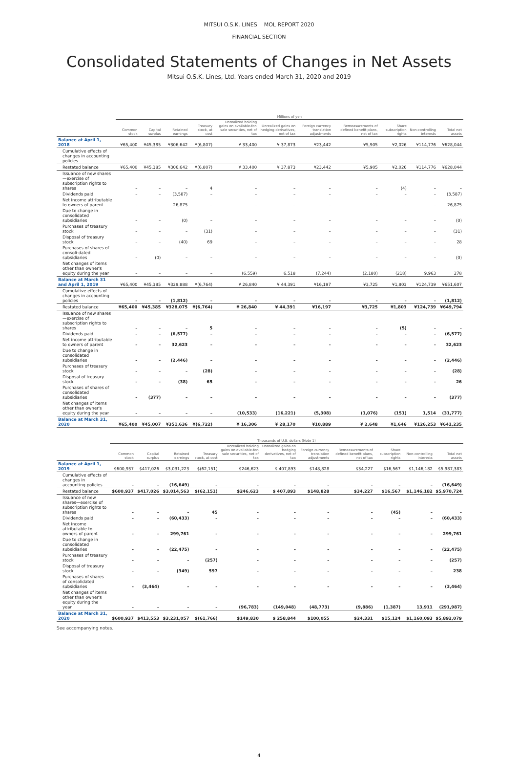MITSUI O.S.K. LINES MOL REPORT 2020
FINANCIAL SECTION
Consolidated Statements of Changes in Net Assets
Mitsui O.S.K. Lines, Ltd. Years ended March 31, 2020 and 2019
| | Millions of yen | | | | | | | | | | |
| | Common stock | Capital surplus | Retained earnings | Treasury stock, at cost | Unrealized holding gains on available-for-sale securities, net of tax | Unrealized gains on hedging derivatives, net of tax | Foreign currency translation adjustments | Remeasurements of defined benefit plans, net of tax | Share subscription rights | Non-controlling interests | Total net assets |
| Balance at April 1, 2018 | ¥65,400 | ¥45,385 | ¥306,642 | ¥(6,807) | ¥ 33,400 | ¥ 37,873 | ¥23,442 | ¥5,905 | ¥2,026 | ¥114,776 | ¥628,044 |
| Cumulative effects of changes in accounting policies | – | – | – | – | – | – | – | – | – | – | – |
| Restated balance | ¥65,400 | ¥45,385 | ¥306,642 | ¥(6,807) | ¥ 33,400 | ¥ 37,873 | ¥23,442 | ¥5,905 | ¥2,026 | ¥114,776 | ¥628,044 |
| Issuance of new shares—exercise of subscription rights to shares | – | – | – | 4 | – | – | – | – | (4) | – | – |
| Dividends paid | – | – | (3,587) | – | – | – | – | – | – | – | (3,587) |
| Net income attributable to owners of parent | – | – | 26,875 | – | – | – | – | – | – | – | 26,875 |
| Due to change in consolidated subsidiaries | – | – | (0) | – | – | – | – | – | – | – | (0) |
| Purchases of treasury stock | – | – | – | (31) | – | – | – | – | – | – | (31) |
| Disposal of treasury stock | – | – | (40) | 69 | – | – | – | – | – | – | 28 |
| Purchases of shares of consoli-dated subsidiaries | – | (0) | – | – | – | – | – | – | – | – | (0) |
| Net changes of items other than owner's equity during the year | – | – | – | – | (6,559) | 6,518 | (7,244) | (2,180) | (218) | 9,963 | 278 |
| Balance at March 31 and April 1, 2019 | ¥65,400 | ¥45,385 | ¥329,888 | ¥(6,764) | ¥ 26,840 | ¥ 44,391 | ¥16,197 | ¥3,725 | ¥1,803 | ¥124,739 | ¥651,607 |
| Cumulative effects of changes in accounting policies | – | – | (1,812) | – | – | – | – | – | – | – | (1,812) |
| Restated balance | ¥65,400 | ¥45,385 | ¥328,075 | ¥(6,764) | ¥ 26,840 | ¥ 44,391 | ¥16,197 | ¥3,725 | ¥1,803 | ¥124,739 | ¥649,794 |
| Issuance of new shares—exercise of subscription rights to shares | – | – | – | 5 | – | – | – | – | (5) | – | – |
| Dividends paid | – | – | (6,577) | – | – | – | – | – | – | – | (6,577) |
| Net income attributable to owners of parent | – | – | 32,623 | – | – | – | – | – | – | – | 32,623 |
| Due to change in consolidated subsidiaries | – | – | (2,446) | – | – | – | – | – | – | – | (2,446) |
| Purchases of treasury stock | – | – | – | (28) | – | – | – | – | – | – | (28) |
| Disposal of treasury stock | – | – | (38) | 65 | – | – | – | – | – | – | 26 |
| Purchases of shares of consolidated subsidiaries | – | (377) | – | – | – | – | – | – | – | – | (377) |
| Net changes of items other than owner's equity during the year | – | – | – | – | (10,533) | (16,221) | (5,308) | (1,076) | (151) | 1,514 | (31,777) |
| Balance at March 31, 2020 | ¥65,400 | ¥45,007 | ¥351,636 | ¥(6,722) | ¥ 16,306 | ¥ 28,170 | ¥10,889 | ¥ 2,648 | ¥1,646 | ¥126,253 | ¥641,235 |
| | Thousands of U.S. dollars (Note 1) | | | | | | | | | | |
| | Common stock | Capital surplus | Retained earnings | Treasury stock, at cost | Unrealized holding gains on available-for-sale securities, net of tax | Unrealized gains on hedging derivatives, net of tax | Foreign currency translation adjustments | Remeasurements of defined benefit plans, net of tax | Share subscription rights | Non-controlling interests | Total net assets |
| Balance at April 1, 2019 | $600,937 | $417,026 | $3,031,223 | $(62,151) | $246,623 | $ 407,893 | $148,828 | $34,227 | $16,567 | $1,146,182 | $5,987,383 |
| Cumulative effects of changes in accounting policies | – | – | (16,649) | – | – | – | – | – | – | – | (16,649) |
| Restated balance | $600,937 | $417,026 | $3,014,563 | $(62,151) | $246,623 | $ 407,893 | $148,828 | $34,227 | $16,567 | $1,146,182 | $5,970,724 |
| Issuance of new shares—exercise of subscription rights to shares | – | – | – | 45 | – | – | – | – | (45) | – | – |
| Dividends paid | – | – | (60,433) | – | – | – | – | – | – | – | (60,433) |
| Net income attributable to owners of parent | – | – | 299,761 | – | – | – | – | – | – | – | 299,761 |
| Due to change in consolidated subsidiaries | – | – | (22,475) | – | – | – | – | – | – | – | (22,475) |
| Purchases of treasury stock | – | – | – | (257) | – | – | – | – | – | – | (257) |
| Disposal of treasury stock | – | – | (349) | 597 | – | – | – | – | – | – | 238 |
| Purchases of shares of consolidated subsidiaries | – | (3,464) | – | – | – | – | – | – | – | – | (3,464) |
| Net changes of items other than owner's equity during the year | – | – | – | – | (96,783) | (149,048) | (48,773) | (9,886) | (1,387) | 13,911 | (291,987) |
| Balance at March 31, 2020 | $600,937 | $413,553 | $3,231,057 | $(61,766) | $149,830 | $ 258,844 | $100,055 | $24,331 | $15,124 | $1,160,093 | $5,892,079 |
See accompanying notes.
4